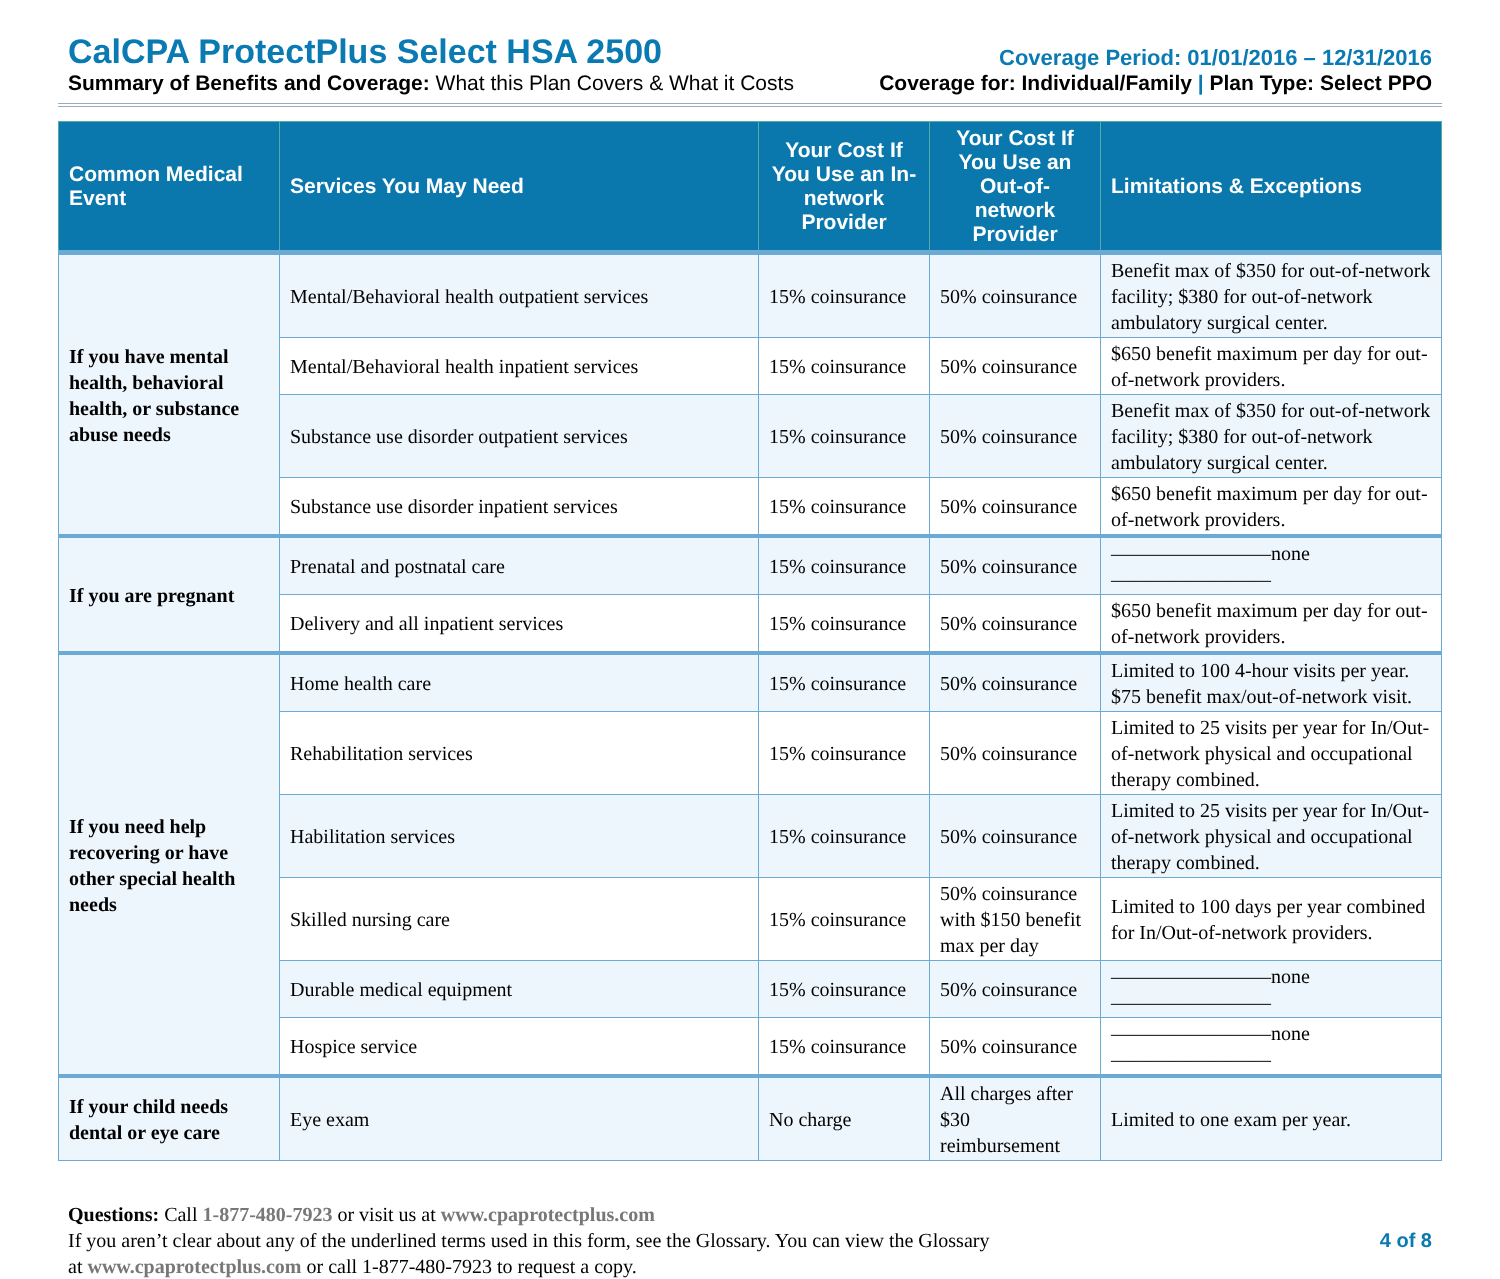CalCPA ProtectPlus Select HSA 2500
Coverage Period: 01/01/2016 – 12/31/2016
Summary of Benefits and Coverage: What this Plan Covers & What it Costs Coverage for: Individual/Family | Plan Type: Select PPO
| Common Medical Event | Services You May Need | Your Cost If You Use an In-network Provider | Your Cost If You Use an Out-of-network Provider | Limitations & Exceptions |
| --- | --- | --- | --- | --- |
| If you have mental health, behavioral health, or substance abuse needs | Mental/Behavioral health outpatient services | 15% coinsurance | 50% coinsurance | Benefit max of $350 for out-of-network facility; $380 for out-of-network ambulatory surgical center. |
| | Mental/Behavioral health inpatient services | 15% coinsurance | 50% coinsurance | $650 benefit maximum per day for out-of-network providers. |
| | Substance use disorder outpatient services | 15% coinsurance | 50% coinsurance | Benefit max of $350 for out-of-network facility; $380 for out-of-network ambulatory surgical center. |
| | Substance use disorder inpatient services | 15% coinsurance | 50% coinsurance | $650 benefit maximum per day for out-of-network providers. |
| If you are pregnant | Prenatal and postnatal care | 15% coinsurance | 50% coinsurance | ————————none———————— |
| | Delivery and all inpatient services | 15% coinsurance | 50% coinsurance | $650 benefit maximum per day for out-of-network providers. |
| If you need help recovering or have other special health needs | Home health care | 15% coinsurance | 50% coinsurance | Limited to 100 4-hour visits per year. $75 benefit max/out-of-network visit. |
| | Rehabilitation services | 15% coinsurance | 50% coinsurance | Limited to 25 visits per year for In/Out-of-network physical and occupational therapy combined. |
| | Habilitation services | 15% coinsurance | 50% coinsurance | Limited to 25 visits per year for In/Out-of-network physical and occupational therapy combined. |
| | Skilled nursing care | 15% coinsurance | 50% coinsurance with $150 benefit max per day | Limited to 100 days per year combined for In/Out-of-network providers. |
| | Durable medical equipment | 15% coinsurance | 50% coinsurance | ————————none———————— |
| | Hospice service | 15% coinsurance | 50% coinsurance | ————————none———————— |
| If your child needs dental or eye care | Eye exam | No charge | All charges after $30 reimbursement | Limited to one exam per year. |
Questions: Call 1-877-480-7923 or visit us at www.cpaprotectplus.com
If you aren’t clear about any of the underlined terms used in this form, see the Glossary. You can view the Glossary
at www.cpaprotectplus.com or call 1-877-480-7923 to request a copy.
4 of 8